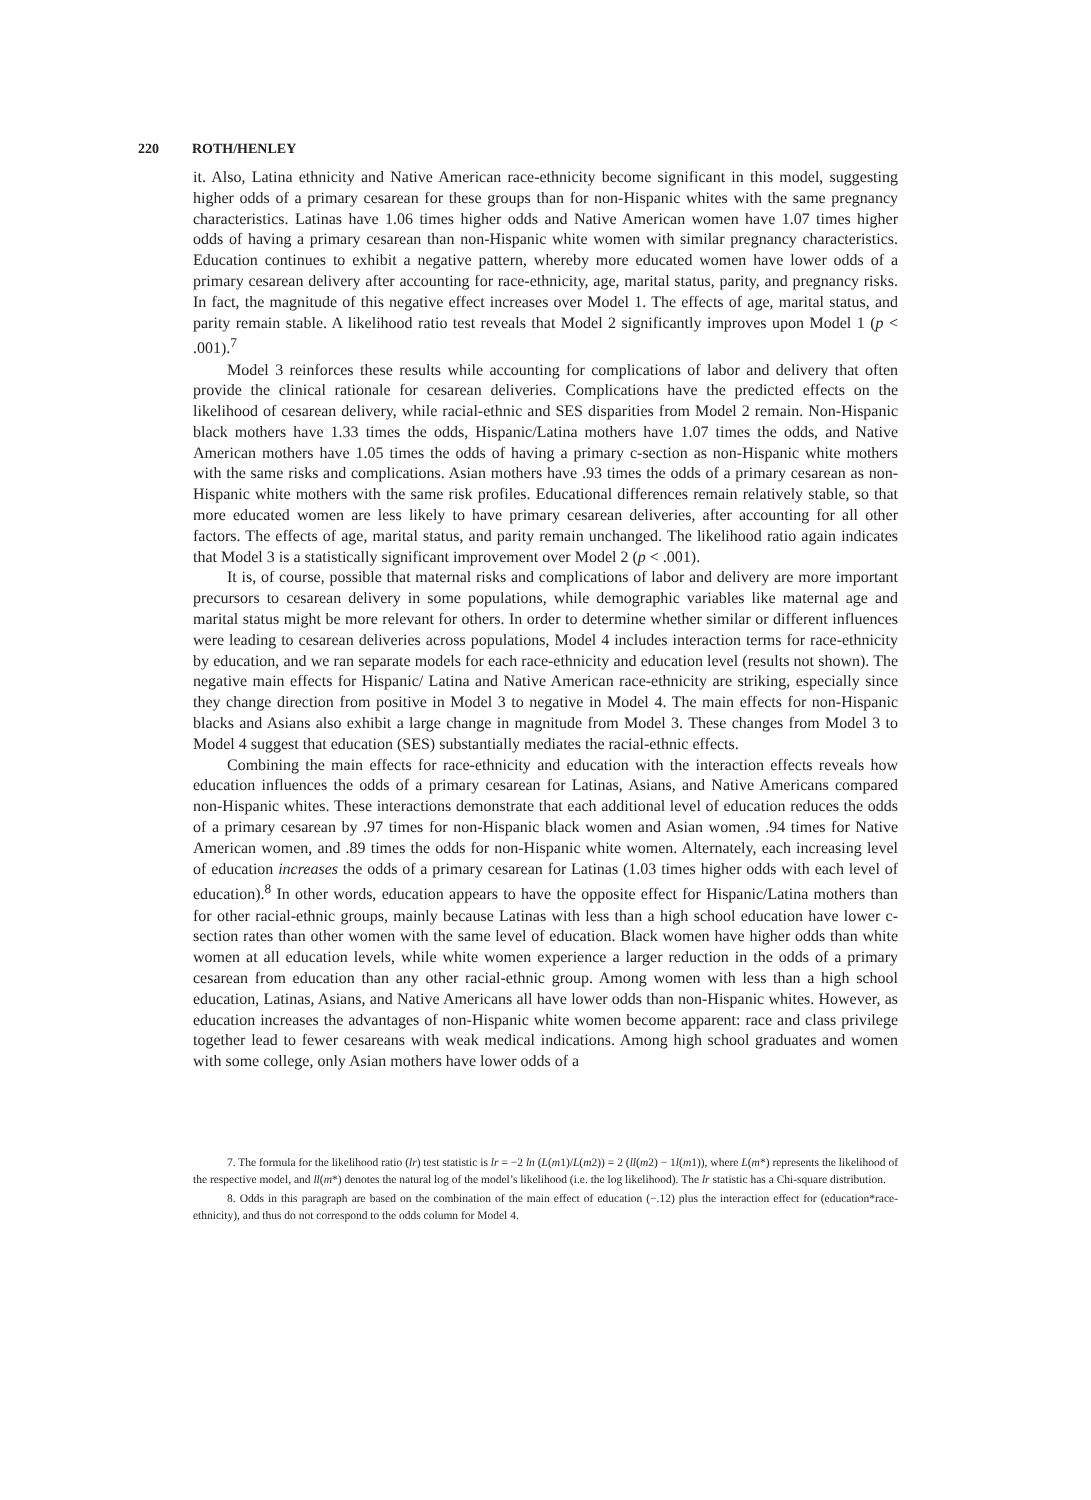220 ROTH/HENLEY
it. Also, Latina ethnicity and Native American race-ethnicity become significant in this model, suggesting higher odds of a primary cesarean for these groups than for non-Hispanic whites with the same pregnancy characteristics. Latinas have 1.06 times higher odds and Native American women have 1.07 times higher odds of having a primary cesarean than non-Hispanic white women with similar pregnancy characteristics. Education continues to exhibit a negative pattern, whereby more educated women have lower odds of a primary cesarean delivery after accounting for race-ethnicity, age, marital status, parity, and pregnancy risks. In fact, the magnitude of this negative effect increases over Model 1. The effects of age, marital status, and parity remain stable. A likelihood ratio test reveals that Model 2 significantly improves upon Model 1 (p < .001).<sup>7</sup>
Model 3 reinforces these results while accounting for complications of labor and delivery that often provide the clinical rationale for cesarean deliveries. Complications have the predicted effects on the likelihood of cesarean delivery, while racial-ethnic and SES disparities from Model 2 remain. Non-Hispanic black mothers have 1.33 times the odds, Hispanic/Latina mothers have 1.07 times the odds, and Native American mothers have 1.05 times the odds of having a primary c-section as non-Hispanic white mothers with the same risks and complications. Asian mothers have .93 times the odds of a primary cesarean as non-Hispanic white mothers with the same risk profiles. Educational differences remain relatively stable, so that more educated women are less likely to have primary cesarean deliveries, after accounting for all other factors. The effects of age, marital status, and parity remain unchanged. The likelihood ratio again indicates that Model 3 is a statistically significant improvement over Model 2 (p < .001).
It is, of course, possible that maternal risks and complications of labor and delivery are more important precursors to cesarean delivery in some populations, while demographic variables like maternal age and marital status might be more relevant for others. In order to determine whether similar or different influences were leading to cesarean deliveries across populations, Model 4 includes interaction terms for race-ethnicity by education, and we ran separate models for each race-ethnicity and education level (results not shown). The negative main effects for Hispanic/ Latina and Native American race-ethnicity are striking, especially since they change direction from positive in Model 3 to negative in Model 4. The main effects for non-Hispanic blacks and Asians also exhibit a large change in magnitude from Model 3. These changes from Model 3 to Model 4 suggest that education (SES) substantially mediates the racial-ethnic effects.
Combining the main effects for race-ethnicity and education with the interaction effects reveals how education influences the odds of a primary cesarean for Latinas, Asians, and Native Americans compared non-Hispanic whites. These interactions demonstrate that each additional level of education reduces the odds of a primary cesarean by .97 times for non-Hispanic black women and Asian women, .94 times for Native American women, and .89 times the odds for non-Hispanic white women. Alternately, each increasing level of education increases the odds of a primary cesarean for Latinas (1.03 times higher odds with each level of education).<sup>8</sup> In other words, education appears to have the opposite effect for Hispanic/Latina mothers than for other racial-ethnic groups, mainly because Latinas with less than a high school education have lower c-section rates than other women with the same level of education. Black women have higher odds than white women at all education levels, while white women experience a larger reduction in the odds of a primary cesarean from education than any other racial-ethnic group. Among women with less than a high school education, Latinas, Asians, and Native Americans all have lower odds than non-Hispanic whites. However, as education increases the advantages of non-Hispanic white women become apparent: race and class privilege together lead to fewer cesareans with weak medical indications. Among high school graduates and women with some college, only Asian mothers have lower odds of a
7. The formula for the likelihood ratio (lr) test statistic is lr = −2 ln (L(m1)/L(m2)) = 2 (ll(m2) − 1l(m1)), where L(m*) represents the likelihood of the respective model, and ll(m*) denotes the natural log of the model’s likelihood (i.e. the log likelihood). The lr statistic has a Chi-square distribution.
8. Odds in this paragraph are based on the combination of the main effect of education (−.12) plus the interaction effect for (education*race-ethnicity), and thus do not correspond to the odds column for Model 4.